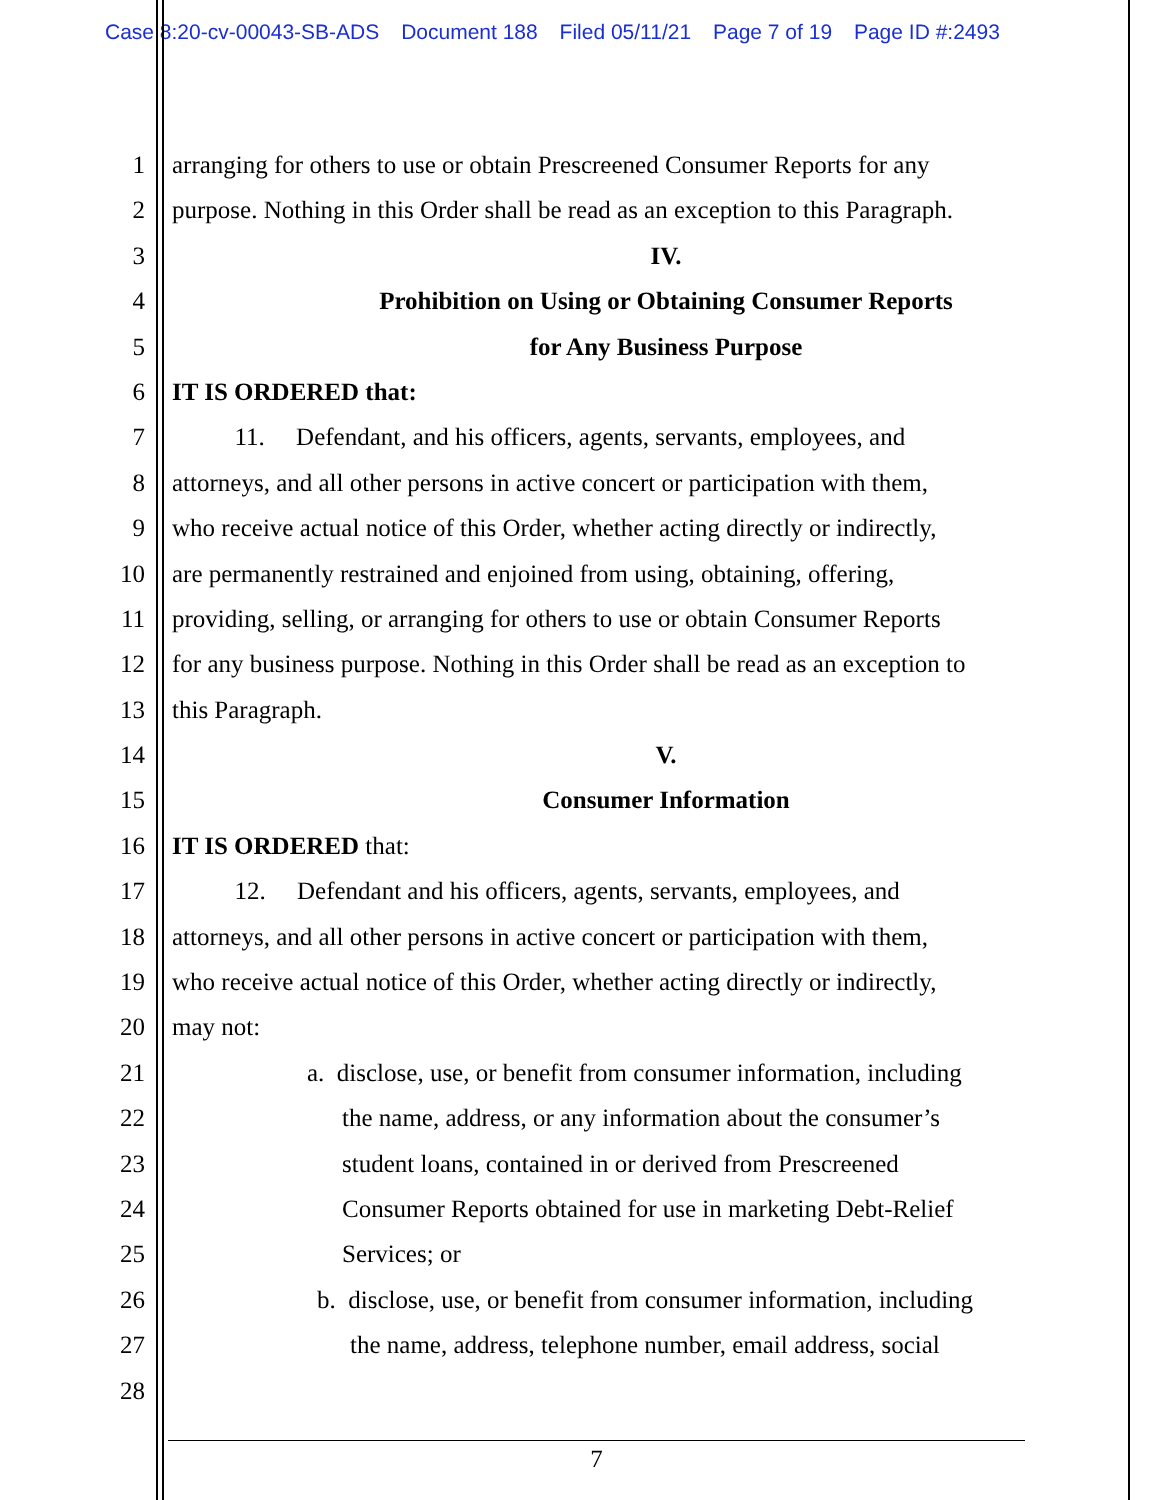Case 8:20-cv-00043-SB-ADS Document 188 Filed 05/11/21 Page 7 of 19 Page ID #:2493
1 arranging for others to use or obtain Prescreened Consumer Reports for any
2 purpose. Nothing in this Order shall be read as an exception to this Paragraph.
3 IV.
4 Prohibition on Using or Obtaining Consumer Reports
5 for Any Business Purpose
6 IT IS ORDERED that:
7 11. Defendant, and his officers, agents, servants, employees, and
8 attorneys, and all other persons in active concert or participation with them,
9 who receive actual notice of this Order, whether acting directly or indirectly,
10 are permanently restrained and enjoined from using, obtaining, offering,
11 providing, selling, or arranging for others to use or obtain Consumer Reports
12 for any business purpose. Nothing in this Order shall be read as an exception to
13 this Paragraph.
14 V.
15 Consumer Information
16 IT IS ORDERED that:
17 12. Defendant and his officers, agents, servants, employees, and
18 attorneys, and all other persons in active concert or participation with them,
19 who receive actual notice of this Order, whether acting directly or indirectly,
20 may not:
21 a. disclose, use, or benefit from consumer information, including
22 the name, address, or any information about the consumer’s
23 student loans, contained in or derived from Prescreened
24 Consumer Reports obtained for use in marketing Debt-Relief
25 Services; or
26 b. disclose, use, or benefit from consumer information, including
27 the name, address, telephone number, email address, social
28
7